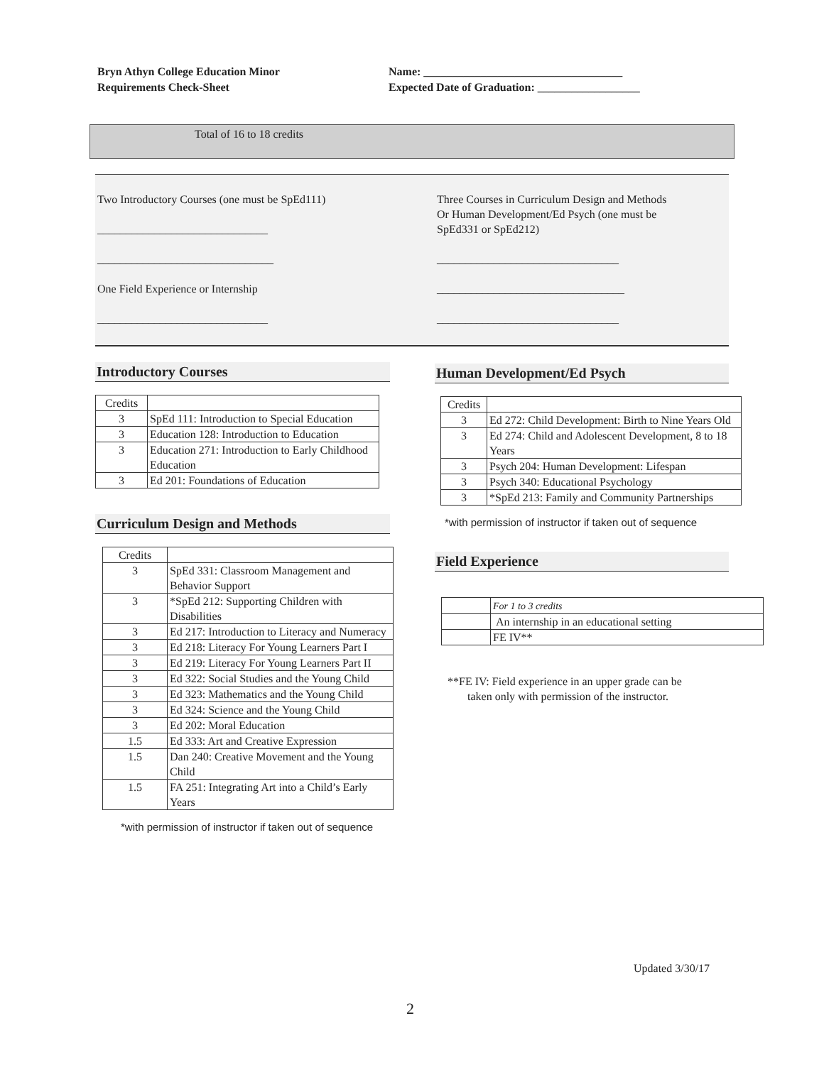Bryn Athyn College Education Minor
Requirements Check-Sheet
Name: ___________________________________
Expected Date of Graduation: __________________
Total of 16 to 18 credits
Two Introductory Courses (one must be SpEd111)
______________________________
_______________________________
One Field Experience or Internship
______________________________
Three Courses in Curriculum Design and Methods
Or Human Development/Ed Psych (one must be
SpEd331 or SpEd212)
________________________________
_________________________________
________________________________
Introductory Courses
| Credits | |
| --- | --- |
| 3 | SpEd 111: Introduction to Special Education |
| 3 | Education 128: Introduction to Education |
| 3 | Education 271: Introduction to Early Childhood Education |
| 3 | Ed 201: Foundations of Education |
Curriculum Design and Methods
| Credits | |
| --- | --- |
| 3 | SpEd 331: Classroom Management and Behavior Support |
| 3 | *SpEd 212: Supporting Children with Disabilities |
| 3 | Ed 217: Introduction to Literacy and Numeracy |
| 3 | Ed 218: Literacy For Young Learners Part I |
| 3 | Ed 219: Literacy For Young Learners Part II |
| 3 | Ed 322: Social Studies and the Young Child |
| 3 | Ed 323: Mathematics and the Young Child |
| 3 | Ed 324: Science and the Young Child |
| 3 | Ed 202: Moral Education |
| 1.5 | Ed 333: Art and Creative Expression |
| 1.5 | Dan 240: Creative Movement and the Young Child |
| 1.5 | FA 251: Integrating Art into a Child’s Early Years |
*with permission of instructor if taken out of sequence
Human Development/Ed Psych
| Credits | |
| --- | --- |
| 3 | Ed 272: Child Development: Birth to Nine Years Old |
| 3 | Ed 274: Child and Adolescent Development, 8 to 18 Years |
| 3 | Psych 204: Human Development: Lifespan |
| 3 | Psych 340: Educational Psychology |
| 3 | *SpEd 213: Family and Community Partnerships |
*with permission of instructor if taken out of sequence
Field Experience
| | For 1 to 3 credits |
| | An internship in an educational setting |
| | FE IV** |
**FE IV: Field experience in an upper grade can be
taken only with permission of the instructor.
Updated 3/30/17
2